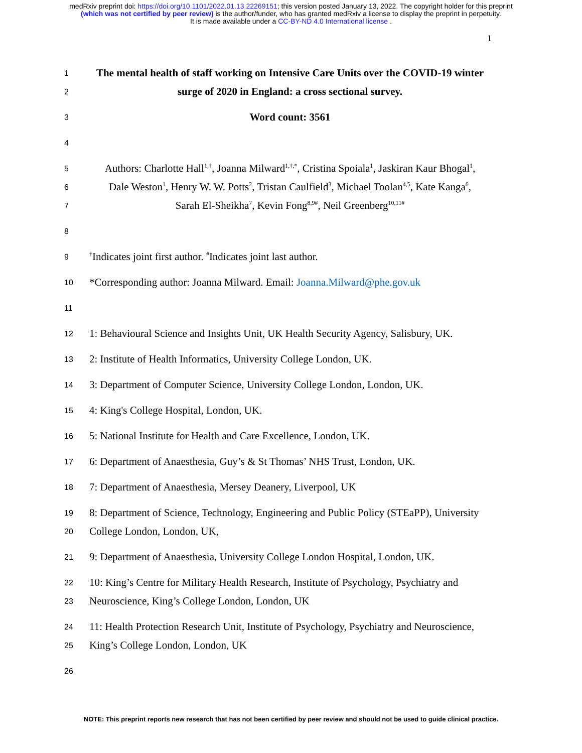medRxiv preprint doi: https://doi.org/10.1101/2022.01.13.22269151; this version posted January 13, 2022. The copyright holder for this preprint
(which was not certified by peer review) is the author/funder, who has granted medRxiv a license to display the preprint in perpetuity.
It is made available under a CC-BY-ND 4.0 International license .
1
1 The mental health of staff working on Intensive Care Units over the COVID-19 winter
2 surge of 2020 in England: a cross sectional survey.
3 Word count: 3561
4
5 Authors: Charlotte Hall<sup>1,†</sup>, Joanna Milward<sup>1,†,*</sup>, Cristina Spoiala<sup>1</sup>, Jaskiran Kaur Bhogal<sup>1</sup>,
6 Dale Weston<sup>1</sup>, Henry W. W. Potts<sup>2</sup>, Tristan Caulfield<sup>3</sup>, Michael Toolan<sup>4,5</sup>, Kate Kanga<sup>6</sup>,
7 Sarah El-Sheikha<sup>7</sup>, Kevin Fong<sup>8,9#</sup>, Neil Greenberg<sup>10,11#</sup>
8
9<sup>†</sup>Indicates joint first author. <sup>#</sup>Indicates joint last author.
10 *Corresponding author: Joanna Milward. Email: Joanna.Milward@phe.gov.uk
11
12 1: Behavioural Science and Insights Unit, UK Health Security Agency, Salisbury, UK.
13 2: Institute of Health Informatics, University College London, UK.
14 3: Department of Computer Science, University College London, London, UK.
15 4: King's College Hospital, London, UK.
16 5: National Institute for Health and Care Excellence, London, UK.
17 6: Department of Anaesthesia, Guy’s & St Thomas’ NHS Trust, London, UK.
18 7: Department of Anaesthesia, Mersey Deanery, Liverpool, UK
19 8: Department of Science, Technology, Engineering and Public Policy (STEaPP), University
20 College London, London, UK,
21 9: Department of Anaesthesia, University College London Hospital, London, UK.
22 10: King’s Centre for Military Health Research, Institute of Psychology, Psychiatry and
23 Neuroscience, King’s College London, London, UK
24 11: Health Protection Research Unit, Institute of Psychology, Psychiatry and Neuroscience,
25 King’s College London, London, UK
26
NOTE: This preprint reports new research that has not been certified by peer review and should not be used to guide clinical practice.